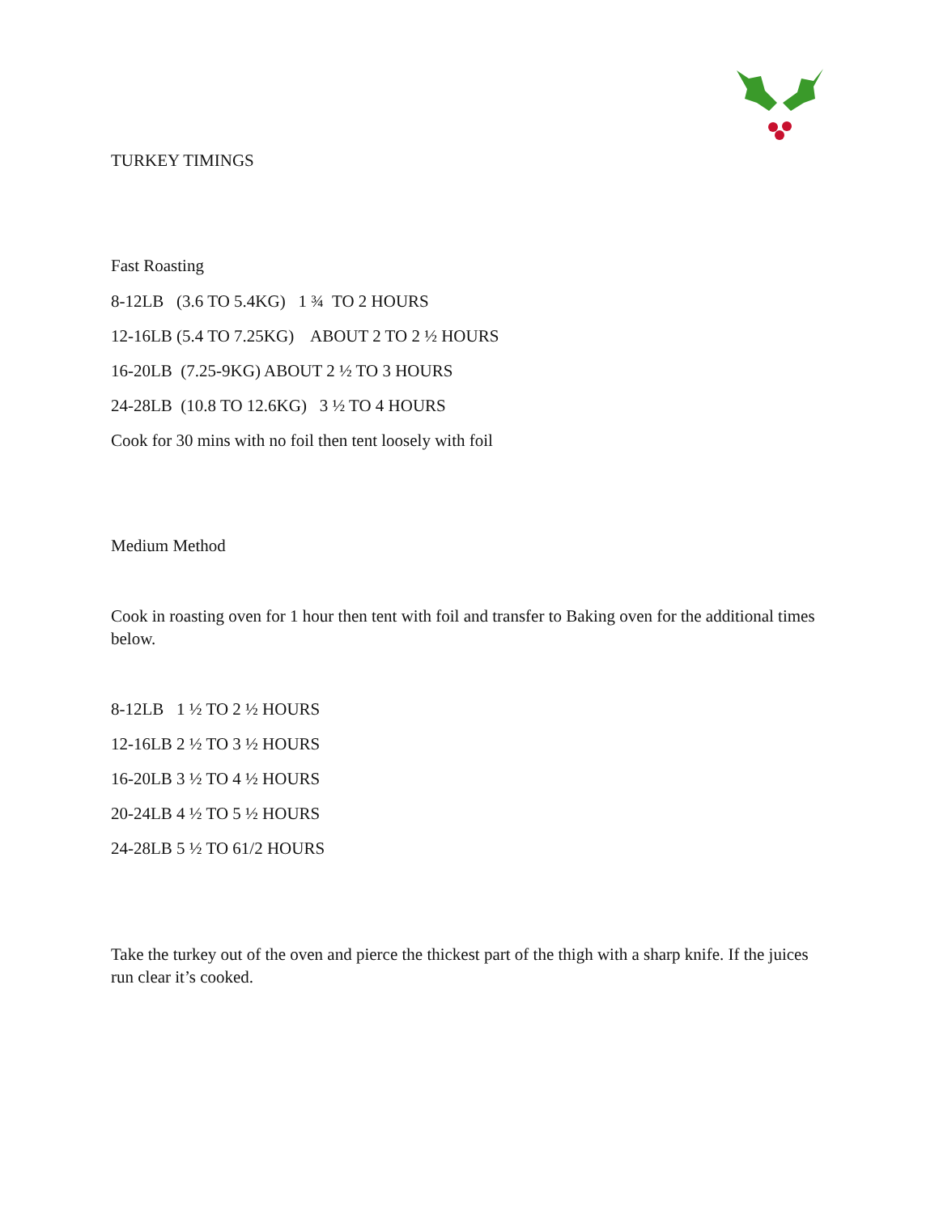TURKEY TIMINGS
Fast Roasting
8-12LB (3.6 TO 5.4KG) 1 ¾ TO 2 HOURS
12-16LB (5.4 TO 7.25KG) ABOUT 2 TO 2 ½ HOURS
16-20LB (7.25-9KG) ABOUT 2 ½ TO 3 HOURS
24-28LB (10.8 TO 12.6KG) 3 ½ TO 4 HOURS
Cook for 30 mins with no foil then tent loosely with foil
Medium Method
Cook in roasting oven for 1 hour then tent with foil and transfer to Baking oven for the additional times below.
8-12LB 1 ½ TO 2 ½ HOURS
12-16LB 2 ½ TO 3 ½ HOURS
16-20LB 3 ½ TO 4 ½ HOURS
20-24LB 4 ½ TO 5 ½ HOURS
24-28LB 5 ½ TO 61/2 HOURS
Take the turkey out of the oven and pierce the thickest part of the thigh with a sharp knife. If the juices run clear it’s cooked.